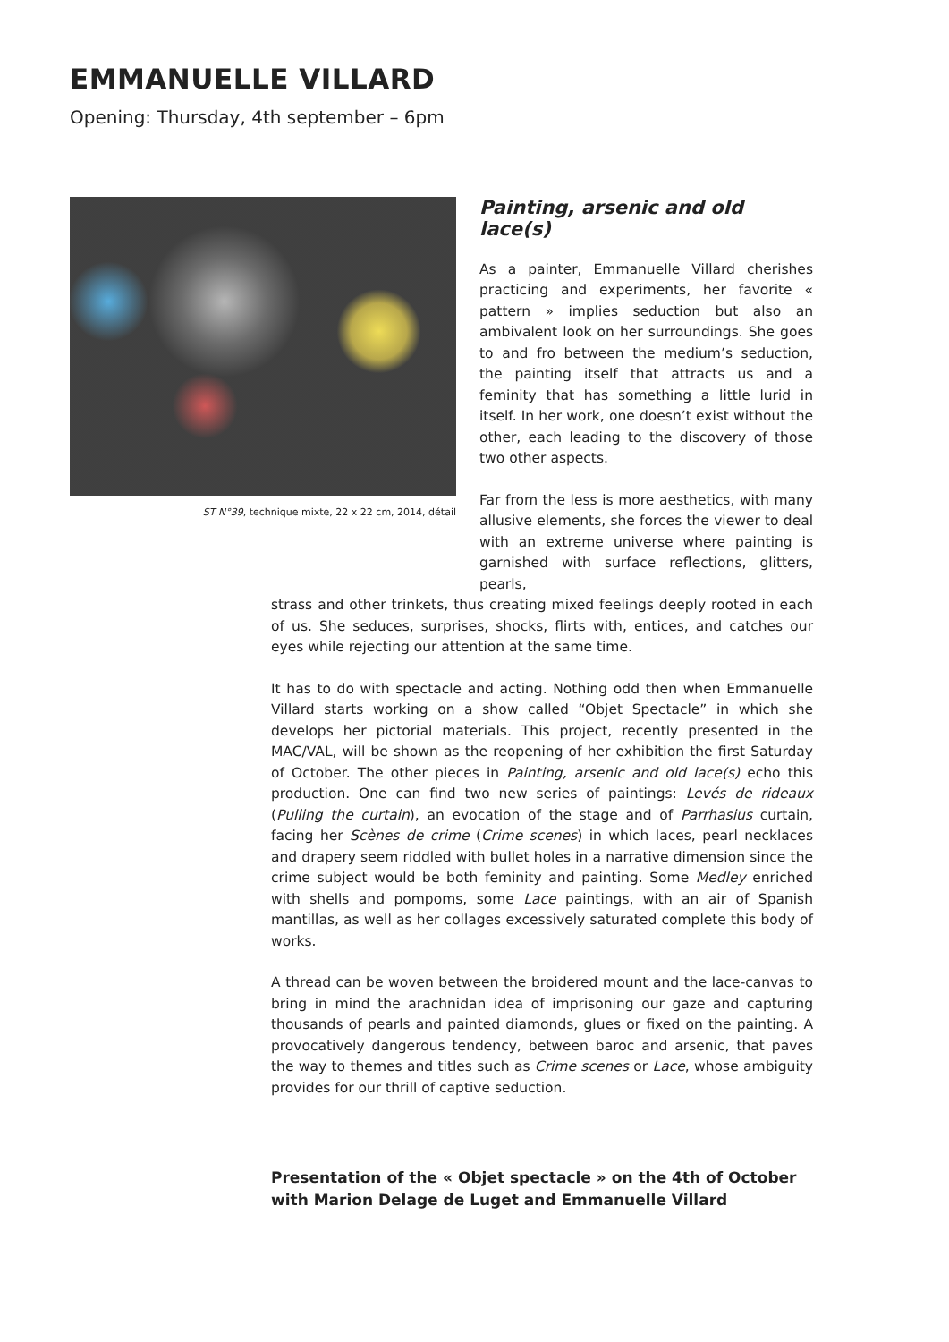EMMANUELLE VILLARD
Opening: Thursday, 4th september – 6pm
ST N°39, technique mixte, 22 x 22 cm, 2014, détail
Painting, arsenic and old lace(s)
As a painter, Emmanuelle Villard cherishes practicing and experiments, her favorite « pattern » implies seduction but also an ambivalent look on her surroundings. She goes to and fro between the medium’s seduction, the painting itself that attracts us and a feminity that has something a little lurid in itself. In her work, one doesn’t exist without the other, each leading to the discovery of those two other aspects.
Far from the less is more aesthetics, with many allusive elements, she forces the viewer to deal with an extreme universe where painting is garnished with surface reflections, glitters, pearls,
strass and other trinkets, thus creating mixed feelings deeply rooted in each of us. She seduces, surprises, shocks, flirts with, entices, and catches our eyes while rejecting our attention at the same time.
It has to do with spectacle and acting. Nothing odd then when Emmanuelle Villard starts working on a show called “Objet Spectacle” in which she develops her pictorial materials. This project, recently presented in the MAC/VAL, will be shown as the reopening of her exhibition the first Saturday of October. The other pieces in Painting, arsenic and old lace(s) echo this production. One can find two new series of paintings: Levés de rideaux (Pulling the curtain), an evocation of the stage and of Parrhasius curtain, facing her Scènes de crime (Crime scenes) in which laces, pearl necklaces and drapery seem riddled with bullet holes in a narrative dimension since the crime subject would be both feminity and painting. Some Medley enriched with shells and pompoms, some Lace paintings, with an air of Spanish mantillas, as well as her collages excessively saturated complete this body of works.
A thread can be woven between the broidered mount and the lace-canvas to bring in mind the arachnidan idea of imprisoning our gaze and capturing thousands of pearls and painted diamonds, glues or fixed on the painting. A provocatively dangerous tendency, between baroc and arsenic, that paves the way to themes and titles such as Crime scenes or Lace, whose ambiguity provides for our thrill of captive seduction.
Presentation of the « Objet spectacle » on the 4th of October
with Marion Delage de Luget and Emmanuelle Villard